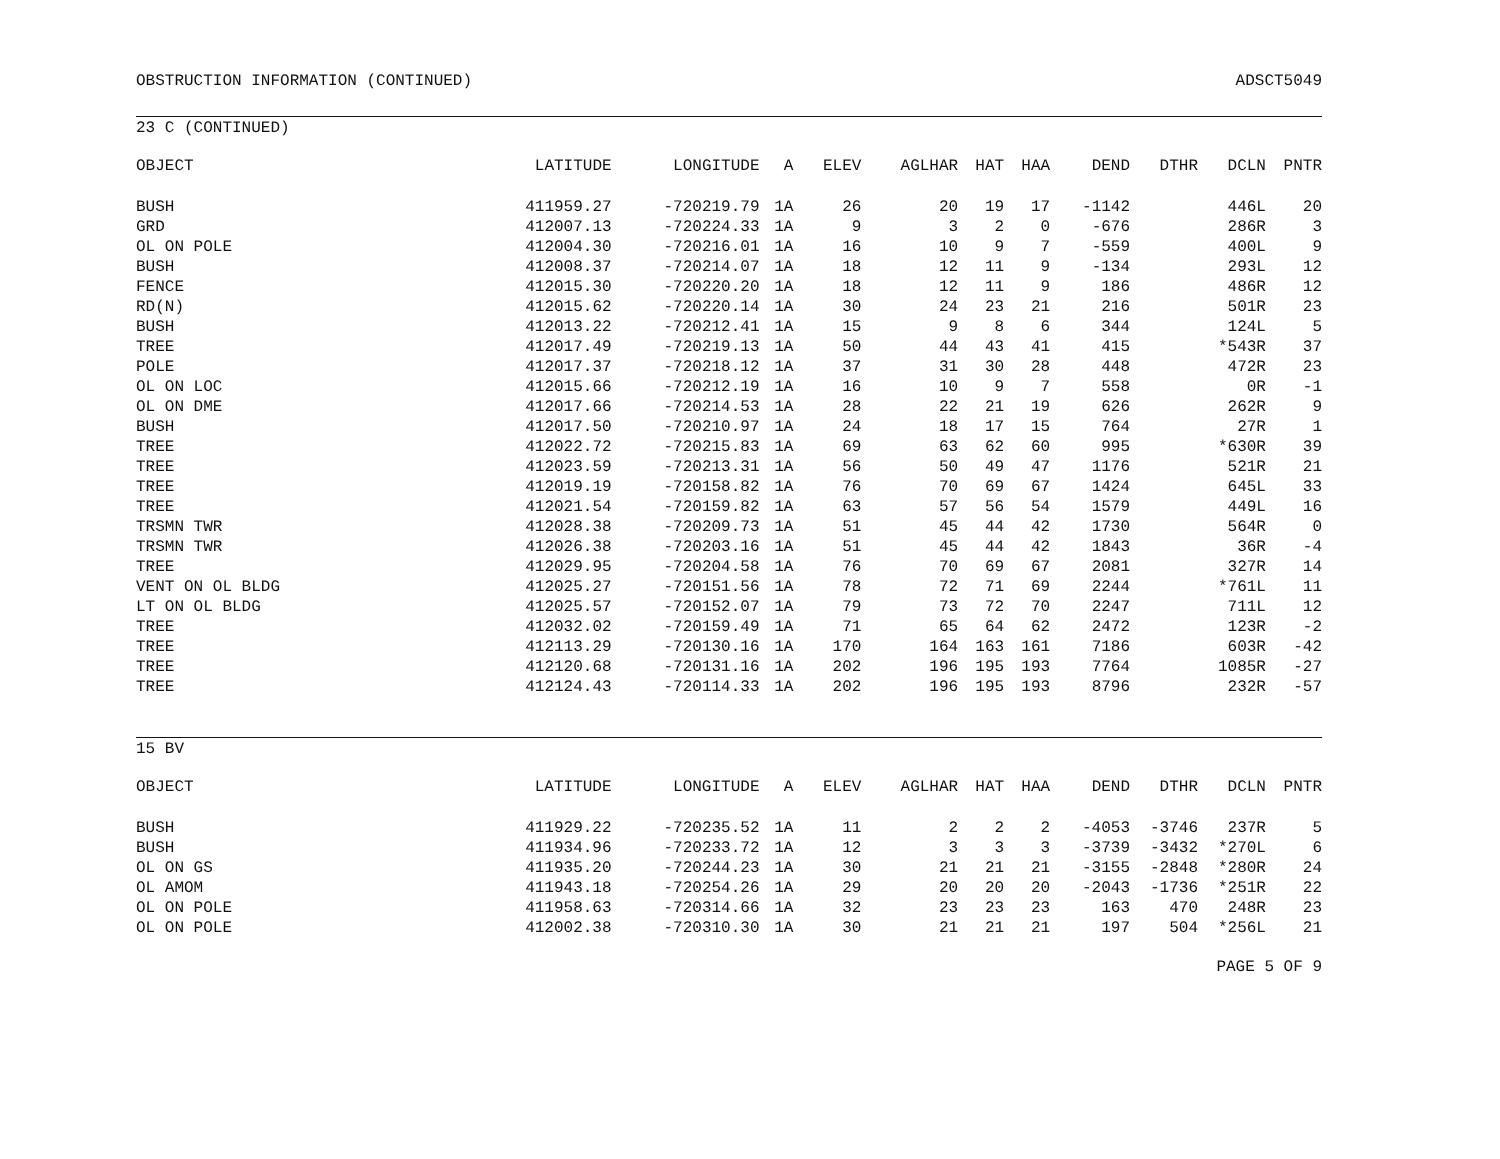OBSTRUCTION INFORMATION (CONTINUED) ADSCT5049
23 C (CONTINUED)
| OBJECT | LATITUDE | LONGITUDE | A | ELEV | AGL | HAR | HAT | HAA | DEND | DTHR | DCLN | PNTR |
| --- | --- | --- | --- | --- | --- | --- | --- | --- | --- | --- | --- | --- |
| BUSH | 411959.27 | -720219.79 | 1A | 26 | | 20 | 19 | 17 | -1142 | | 446L | 20 |
| GRD | 412007.13 | -720224.33 | 1A | 9 | | 3 | 2 | 0 | -676 | | 286R | 3 |
| OL ON POLE | 412004.30 | -720216.01 | 1A | 16 | | 10 | 9 | 7 | -559 | | 400L | 9 |
| BUSH | 412008.37 | -720214.07 | 1A | 18 | | 12 | 11 | 9 | -134 | | 293L | 12 |
| FENCE | 412015.30 | -720220.20 | 1A | 18 | | 12 | 11 | 9 | 186 | | 486R | 12 |
| RD(N) | 412015.62 | -720220.14 | 1A | 30 | | 24 | 23 | 21 | 216 | | 501R | 23 |
| BUSH | 412013.22 | -720212.41 | 1A | 15 | | 9 | 8 | 6 | 344 | | 124L | 5 |
| TREE | 412017.49 | -720219.13 | 1A | 50 | | 44 | 43 | 41 | 415 | | *543R | 37 |
| POLE | 412017.37 | -720218.12 | 1A | 37 | | 31 | 30 | 28 | 448 | | 472R | 23 |
| OL ON LOC | 412015.66 | -720212.19 | 1A | 16 | | 10 | 9 | 7 | 558 | | 0R | -1 |
| OL ON DME | 412017.66 | -720214.53 | 1A | 28 | | 22 | 21 | 19 | 626 | | 262R | 9 |
| BUSH | 412017.50 | -720210.97 | 1A | 24 | | 18 | 17 | 15 | 764 | | 27R | 1 |
| TREE | 412022.72 | -720215.83 | 1A | 69 | | 63 | 62 | 60 | 995 | | *630R | 39 |
| TREE | 412023.59 | -720213.31 | 1A | 56 | | 50 | 49 | 47 | 1176 | | 521R | 21 |
| TREE | 412019.19 | -720158.82 | 1A | 76 | | 70 | 69 | 67 | 1424 | | 645L | 33 |
| TREE | 412021.54 | -720159.82 | 1A | 63 | | 57 | 56 | 54 | 1579 | | 449L | 16 |
| TRSMN TWR | 412028.38 | -720209.73 | 1A | 51 | | 45 | 44 | 42 | 1730 | | 564R | 0 |
| TRSMN TWR | 412026.38 | -720203.16 | 1A | 51 | | 45 | 44 | 42 | 1843 | | 36R | -4 |
| TREE | 412029.95 | -720204.58 | 1A | 76 | | 70 | 69 | 67 | 2081 | | 327R | 14 |
| VENT ON OL BLDG | 412025.27 | -720151.56 | 1A | 78 | | 72 | 71 | 69 | 2244 | | *761L | 11 |
| LT ON OL BLDG | 412025.57 | -720152.07 | 1A | 79 | | 73 | 72 | 70 | 2247 | | 711L | 12 |
| TREE | 412032.02 | -720159.49 | 1A | 71 | | 65 | 64 | 62 | 2472 | | 123R | -2 |
| TREE | 412113.29 | -720130.16 | 1A | 170 | | 164 | 163 | 161 | 7186 | | 603R | -42 |
| TREE | 412120.68 | -720131.16 | 1A | 202 | | 196 | 195 | 193 | 7764 | | 1085R | -27 |
| TREE | 412124.43 | -720114.33 | 1A | 202 | | 196 | 195 | 193 | 8796 | | 232R | -57 |
15 BV
| OBJECT | LATITUDE | LONGITUDE | A | ELEV | AGL | HAR | HAT | HAA | DEND | DTHR | DCLN | PNTR |
| --- | --- | --- | --- | --- | --- | --- | --- | --- | --- | --- | --- | --- |
| BUSH | 411929.22 | -720235.52 | 1A | 11 | | 2 | 2 | 2 | -4053 | -3746 | 237R | 5 |
| BUSH | 411934.96 | -720233.72 | 1A | 12 | | 3 | 3 | 3 | -3739 | -3432 | *270L | 6 |
| OL ON GS | 411935.20 | -720244.23 | 1A | 30 | | 21 | 21 | 21 | -3155 | -2848 | *280R | 24 |
| OL AMOM | 411943.18 | -720254.26 | 1A | 29 | | 20 | 20 | 20 | -2043 | -1736 | *251R | 22 |
| OL ON POLE | 411958.63 | -720314.66 | 1A | 32 | | 23 | 23 | 23 | 163 | 470 | 248R | 23 |
| OL ON POLE | 412002.38 | -720310.30 | 1A | 30 | | 21 | 21 | 21 | 197 | 504 | *256L | 21 |
PAGE 5 OF 9